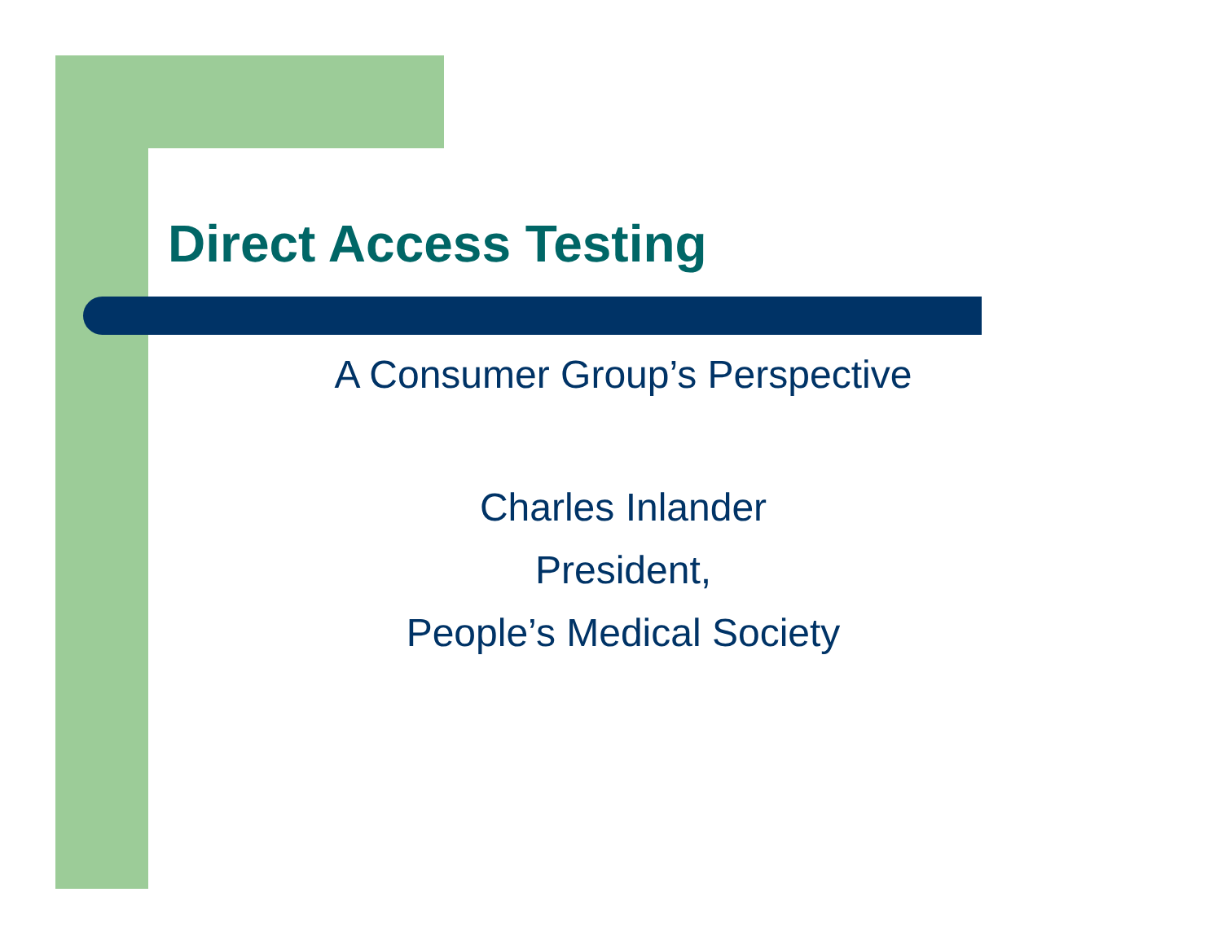Direct Access Testing
A Consumer Group’s Perspective
Charles Inlander
President,
People’s Medical Society